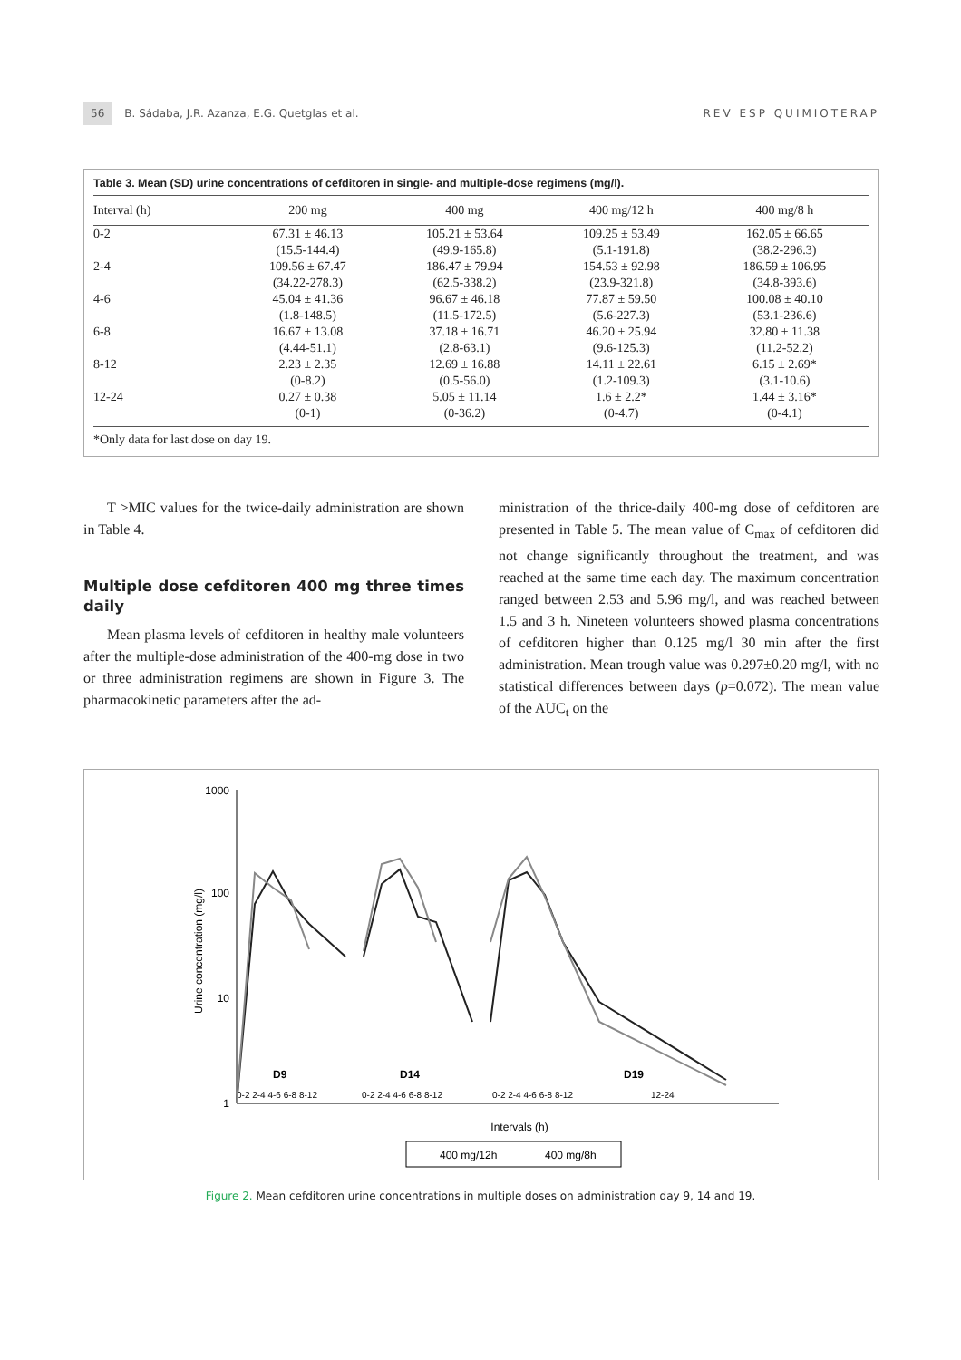56 B. Sádaba, J.R. Azanza, E.G. Quetglas et al. REV ESP QUIMIOTERAP
Table 3. Mean (SD) urine concentrations of cefditoren in single- and multiple-dose regimens (mg/l).
| Interval (h) | 200 mg | 400 mg | 400 mg/12 h | 400 mg/8 h |
| --- | --- | --- | --- | --- |
| 0-2 | 67.31 ± 46.13 | 105.21 ± 53.64 | 109.25 ± 53.49 | 162.05 ± 66.65 |
| | (15.5-144.4) | (49.9-165.8) | (5.1-191.8) | (38.2-296.3) |
| 2-4 | 109.56 ± 67.47 | 186.47 ± 79.94 | 154.53 ± 92.98 | 186.59 ± 106.95 |
| | (34.22-278.3) | (62.5-338.2) | (23.9-321.8) | (34.8-393.6) |
| 4-6 | 45.04 ± 41.36 | 96.67 ± 46.18 | 77.87 ± 59.50 | 100.08 ± 40.10 |
| | (1.8-148.5) | (11.5-172.5) | (5.6-227.3) | (53.1-236.6) |
| 6-8 | 16.67 ± 13.08 | 37.18 ± 16.71 | 46.20 ± 25.94 | 32.80 ± 11.38 |
| | (4.44-51.1) | (2.8-63.1) | (9.6-125.3) | (11.2-52.2) |
| 8-12 | 2.23 ± 2.35 | 12.69 ± 16.88 | 14.11 ± 22.61 | 6.15 ± 2.69* |
| | (0-8.2) | (0.5-56.0) | (1.2-109.3) | (3.1-10.6) |
| 12-24 | 0.27 ± 0.38 | 5.05 ± 11.14 | 1.6 ± 2.2* | 1.44 ± 3.16* |
| | (0-1) | (0-36.2) | (0-4.7) | (0-4.1) |
*Only data for last dose on day 19.
T >MIC values for the twice-daily administration are shown in Table 4.
Multiple dose cefditoren 400 mg three times daily
Mean plasma levels of cefditoren in healthy male volunteers after the multiple-dose administration of the 400-mg dose in two or three administration regimens are shown in Figure 3. The pharmacokinetic parameters after the ad-
ministration of the thrice-daily 400-mg dose of cefditoren are presented in Table 5. The mean value of C<sub>max</sub> of cefditoren did not change significantly throughout the treatment, and was reached at the same time each day. The maximum concentration ranged between 2.53 and 5.96 mg/l, and was reached between 1.5 and 3 h. Nineteen volunteers showed plasma concentrations of cefditoren higher than 0.125 mg/l 30 min after the first administration. Mean trough value was 0.297±0.20 mg/l, with no statistical differences between days (p=0.072). The mean value of the AUC<sub>t</sub> on the
1000
100
10
1
Urine concentration (mg/l)
D9
D14
D19
0-2 2-4 4-6 6-8 8-12
0-2 2-4 4-6 6-8 8-12
0-2 2-4 4-6 6-8 8-12
12-24
Intervals (h)
400 mg/12h
400 mg/8h
Figure 2. Mean cefditoren urine concentrations in multiple doses on administration day 9, 14 and 19.